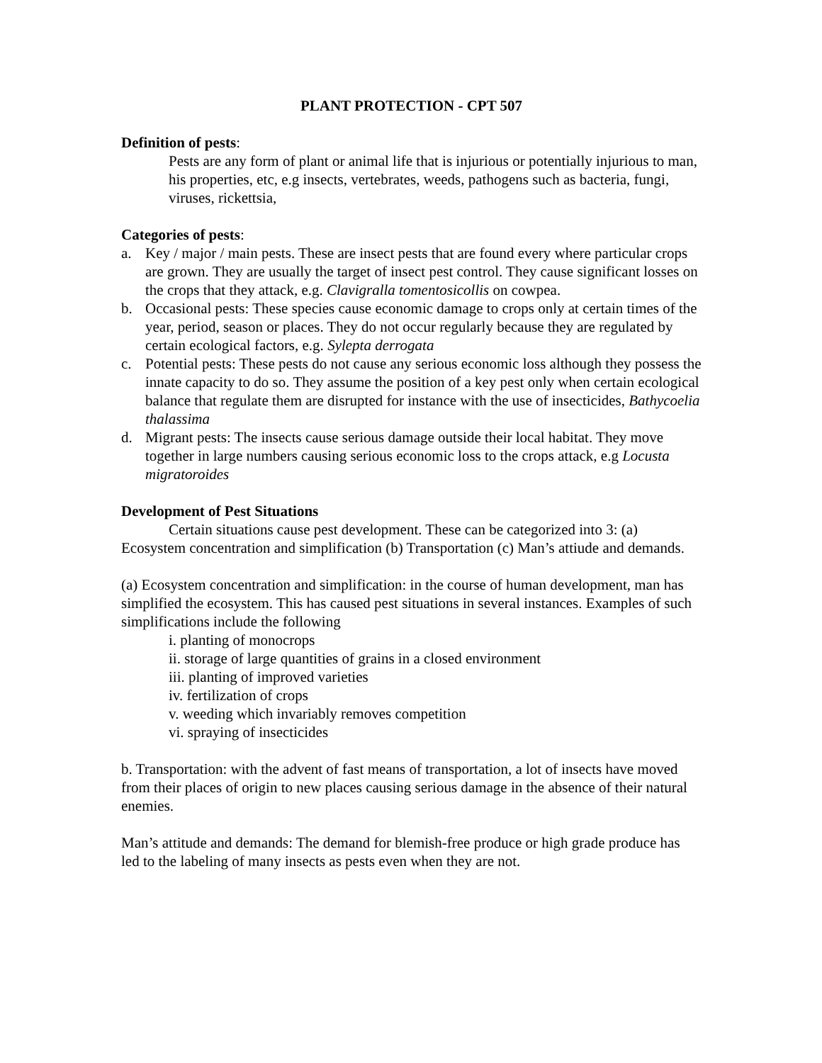PLANT PROTECTION - CPT 507
Definition of pests:
Pests are any form of plant or animal life that is injurious or potentially injurious to man, his properties, etc, e.g insects, vertebrates, weeds, pathogens such as bacteria, fungi, viruses, rickettsia,
Categories of pests:
a. Key / major / main pests. These are insect pests that are found every where particular crops are grown. They are usually the target of insect pest control. They cause significant losses on the crops that they attack, e.g. Clavigralla tomentosicollis on cowpea.
b. Occasional pests: These species cause economic damage to crops only at certain times of the year, period, season or places. They do not occur regularly because they are regulated by certain ecological factors, e.g. Sylepta derrogata
c. Potential pests: These pests do not cause any serious economic loss although they possess the innate capacity to do so. They assume the position of a key pest only when certain ecological balance that regulate them are disrupted for instance with the use of insecticides, Bathycoelia thalassima
d. Migrant pests: The insects cause serious damage outside their local habitat. They move together in large numbers causing serious economic loss to the crops attack, e.g Locusta migratoroides
Development of Pest Situations
Certain situations cause pest development. These can be categorized into 3: (a) Ecosystem concentration and simplification (b) Transportation (c) Man’s attiude and demands.
(a) Ecosystem concentration and simplification: in the course of human development, man has simplified the ecosystem. This has caused pest situations in several instances. Examples of such simplifications include the following
i. planting of monocrops
ii. storage of large quantities of grains in a closed environment
iii. planting of improved varieties
iv. fertilization of crops
v. weeding which invariably removes competition
vi. spraying of insecticides
b. Transportation: with the advent of fast means of transportation, a lot of insects have moved from their places of origin to new places causing serious damage in the absence of their natural enemies.
Man’s attitude and demands: The demand for blemish-free produce or high grade produce has led to the labeling of many insects as pests even when they are not.